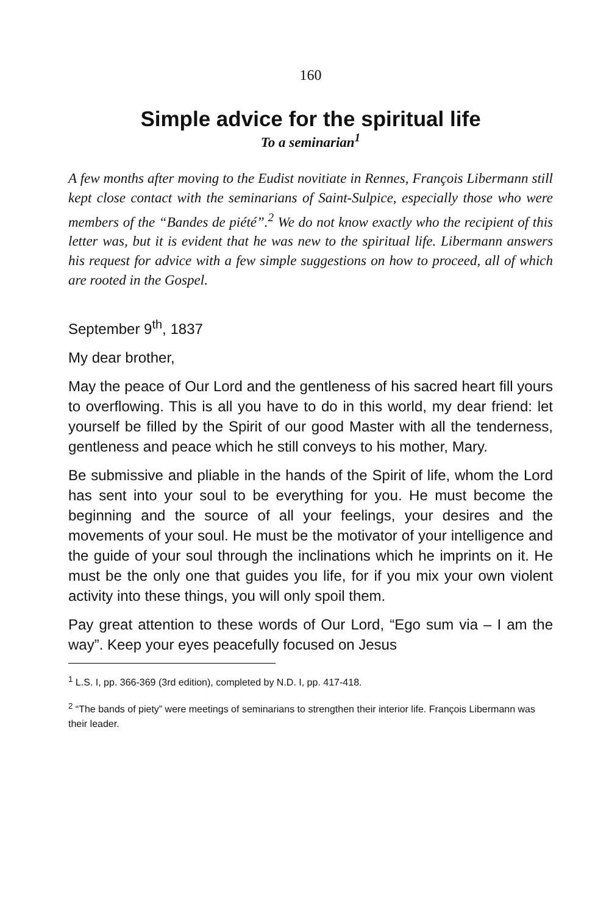160
Simple advice for the spiritual life
To a seminarian<sup>1</sup>
A few months after moving to the Eudist novitiate in Rennes, François Libermann still kept close contact with the seminarians of Saint-Sulpice, especially those who were members of the “Bandes de piété”.<sup>2</sup> We do not know exactly who the recipient of this letter was, but it is evident that he was new to the spiritual life. Libermann answers his request for advice with a few simple suggestions on how to proceed, all of which are rooted in the Gospel.
September 9<sup>th</sup>, 1837
My dear brother,
May the peace of Our Lord and the gentleness of his sacred heart fill yours to overflowing. This is all you have to do in this world, my dear friend: let yourself be filled by the Spirit of our good Master with all the tenderness, gentleness and peace which he still conveys to his mother, Mary.
Be submissive and pliable in the hands of the Spirit of life, whom the Lord has sent into your soul to be everything for you. He must become the beginning and the source of all your feelings, your desires and the movements of your soul. He must be the motivator of your intelligence and the guide of your soul through the inclinations which he imprints on it. He must be the only one that guides you life, for if you mix your own violent activity into these things, you will only spoil them.
Pay great attention to these words of Our Lord, “Ego sum via – I am the way”. Keep your eyes peacefully focused on Jesus
<sup>1</sup> L.S. I, pp. 366-369 (3rd edition), completed by N.D. I, pp. 417-418.
<sup>2</sup> “The bands of piety” were meetings of seminarians to strengthen their interior life. François Libermann was their leader.